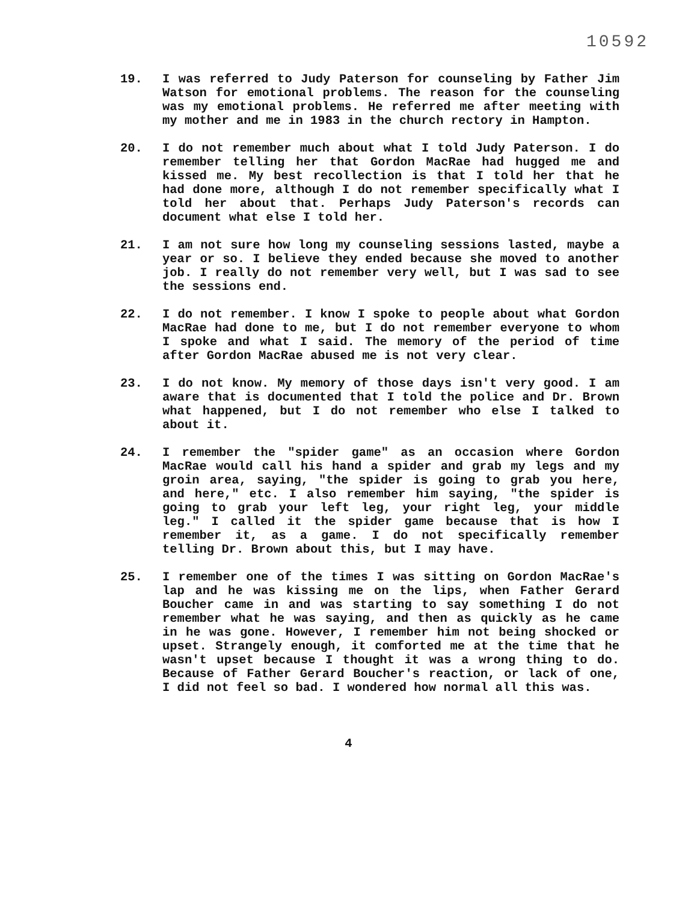10592
19. I was referred to Judy Paterson for counseling by Father Jim Watson for emotional problems. The reason for the counseling was my emotional problems. He referred me after meeting with my mother and me in 1983 in the church rectory in Hampton.
20. I do not remember much about what I told Judy Paterson. I do remember telling her that Gordon MacRae had hugged me and kissed me. My best recollection is that I told her that he had done more, although I do not remember specifically what I told her about that. Perhaps Judy Paterson's records can document what else I told her.
21. I am not sure how long my counseling sessions lasted, maybe a year or so. I believe they ended because she moved to another job. I really do not remember very well, but I was sad to see the sessions end.
22. I do not remember. I know I spoke to people about what Gordon MacRae had done to me, but I do not remember everyone to whom I spoke and what I said. The memory of the period of time after Gordon MacRae abused me is not very clear.
23. I do not know. My memory of those days isn't very good. I am aware that is documented that I told the police and Dr. Brown what happened, but I do not remember who else I talked to about it.
24. I remember the "spider game" as an occasion where Gordon MacRae would call his hand a spider and grab my legs and my groin area, saying, "the spider is going to grab you here, and here," etc. I also remember him saying, "the spider is going to grab your left leg, your right leg, your middle leg." I called it the spider game because that is how I remember it, as a game. I do not specifically remember telling Dr. Brown about this, but I may have.
25. I remember one of the times I was sitting on Gordon MacRae's lap and he was kissing me on the lips, when Father Gerard Boucher came in and was starting to say something I do not remember what he was saying, and then as quickly as he came in he was gone. However, I remember him not being shocked or upset. Strangely enough, it comforted me at the time that he wasn't upset because I thought it was a wrong thing to do. Because of Father Gerard Boucher's reaction, or lack of one, I did not feel so bad. I wondered how normal all this was.
4